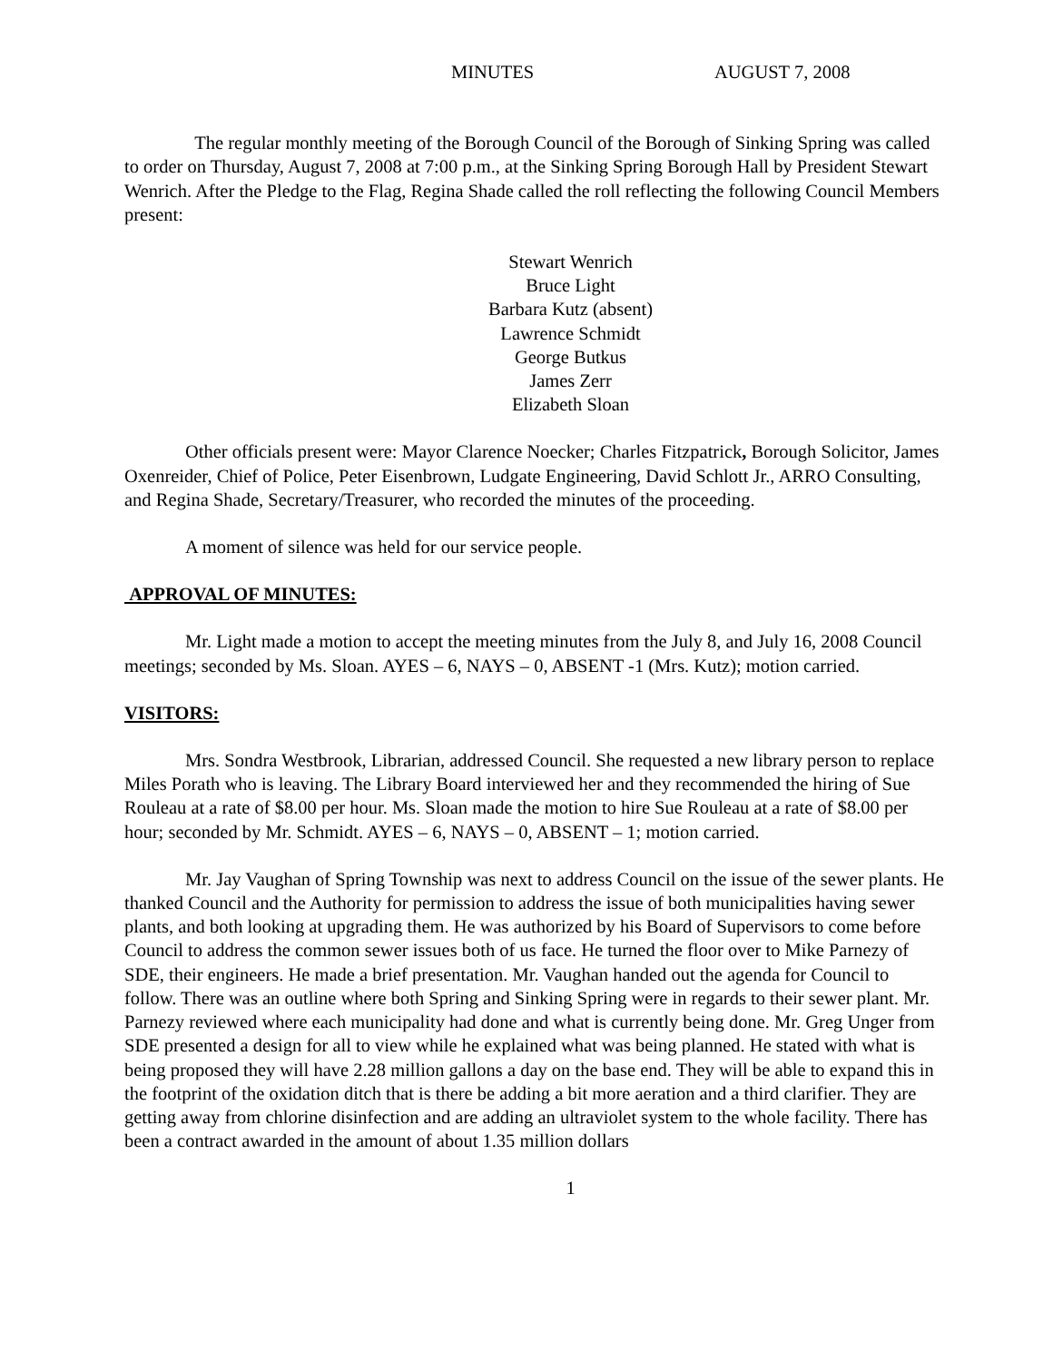MINUTES AUGUST 7, 2008
The regular monthly meeting of the Borough Council of the Borough of Sinking Spring was called to order on Thursday, August 7, 2008 at 7:00 p.m., at the Sinking Spring Borough Hall by President Stewart Wenrich. After the Pledge to the Flag, Regina Shade called the roll reflecting the following Council Members present:
Stewart Wenrich
Bruce Light
Barbara Kutz (absent)
Lawrence Schmidt
George Butkus
James Zerr
Elizabeth Sloan
Other officials present were: Mayor Clarence Noecker; Charles Fitzpatrick, Borough Solicitor, James Oxenreider, Chief of Police, Peter Eisenbrown, Ludgate Engineering, David Schlott Jr., ARRO Consulting, and Regina Shade, Secretary/Treasurer, who recorded the minutes of the proceeding.
A moment of silence was held for our service people.
APPROVAL OF MINUTES:
Mr. Light made a motion to accept the meeting minutes from the July 8, and July 16, 2008 Council meetings; seconded by Ms. Sloan. AYES – 6, NAYS – 0, ABSENT -1 (Mrs. Kutz); motion carried.
VISITORS:
Mrs. Sondra Westbrook, Librarian, addressed Council. She requested a new library person to replace Miles Porath who is leaving. The Library Board interviewed her and they recommended the hiring of Sue Rouleau at a rate of $8.00 per hour. Ms. Sloan made the motion to hire Sue Rouleau at a rate of $8.00 per hour; seconded by Mr. Schmidt. AYES – 6, NAYS – 0, ABSENT – 1; motion carried.
Mr. Jay Vaughan of Spring Township was next to address Council on the issue of the sewer plants. He thanked Council and the Authority for permission to address the issue of both municipalities having sewer plants, and both looking at upgrading them. He was authorized by his Board of Supervisors to come before Council to address the common sewer issues both of us face. He turned the floor over to Mike Parnezy of SDE, their engineers. He made a brief presentation. Mr. Vaughan handed out the agenda for Council to follow. There was an outline where both Spring and Sinking Spring were in regards to their sewer plant. Mr. Parnezy reviewed where each municipality had done and what is currently being done. Mr. Greg Unger from SDE presented a design for all to view while he explained what was being planned. He stated with what is being proposed they will have 2.28 million gallons a day on the base end. They will be able to expand this in the footprint of the oxidation ditch that is there be adding a bit more aeration and a third clarifier. They are getting away from chlorine disinfection and are adding an ultraviolet system to the whole facility. There has been a contract awarded in the amount of about 1.35 million dollars
1